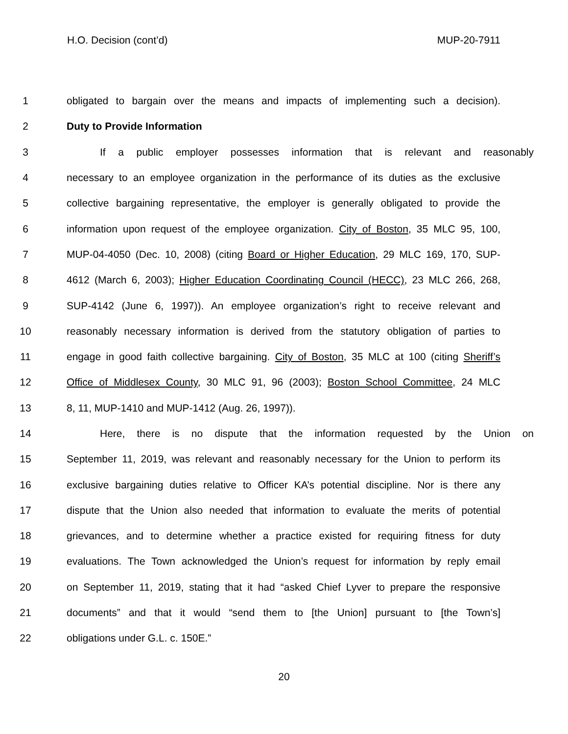H.O. Decision (cont’d) MUP-20-7911
1 obligated to bargain over the means and impacts of implementing such a decision).
2 Duty to Provide Information
3 If a public employer possesses information that is relevant and reasonably
4 necessary to an employee organization in the performance of its duties as the exclusive
5 collective bargaining representative, the employer is generally obligated to provide the
6 information upon request of the employee organization. City of Boston, 35 MLC 95, 100,
7 MUP-04-4050 (Dec. 10, 2008) (citing Board or Higher Education, 29 MLC 169, 170, SUP-
8 4612 (March 6, 2003); Higher Education Coordinating Council (HECC), 23 MLC 266, 268,
9 SUP-4142 (June 6, 1997)). An employee organization’s right to receive relevant and
10 reasonably necessary information is derived from the statutory obligation of parties to
11 engage in good faith collective bargaining. City of Boston, 35 MLC at 100 (citing Sheriff’s
12 Office of Middlesex County, 30 MLC 91, 96 (2003); Boston School Committee, 24 MLC
13 8, 11, MUP-1410 and MUP-1412 (Aug. 26, 1997)).
14 Here, there is no dispute that the information requested by the Union on
15 September 11, 2019, was relevant and reasonably necessary for the Union to perform its
16 exclusive bargaining duties relative to Officer KA’s potential discipline. Nor is there any
17 dispute that the Union also needed that information to evaluate the merits of potential
18 grievances, and to determine whether a practice existed for requiring fitness for duty
19 evaluations. The Town acknowledged the Union’s request for information by reply email
20 on September 11, 2019, stating that it had “asked Chief Lyver to prepare the responsive
21 documents” and that it would “send them to [the Union] pursuant to [the Town’s]
22 obligations under G.L. c. 150E.”
20